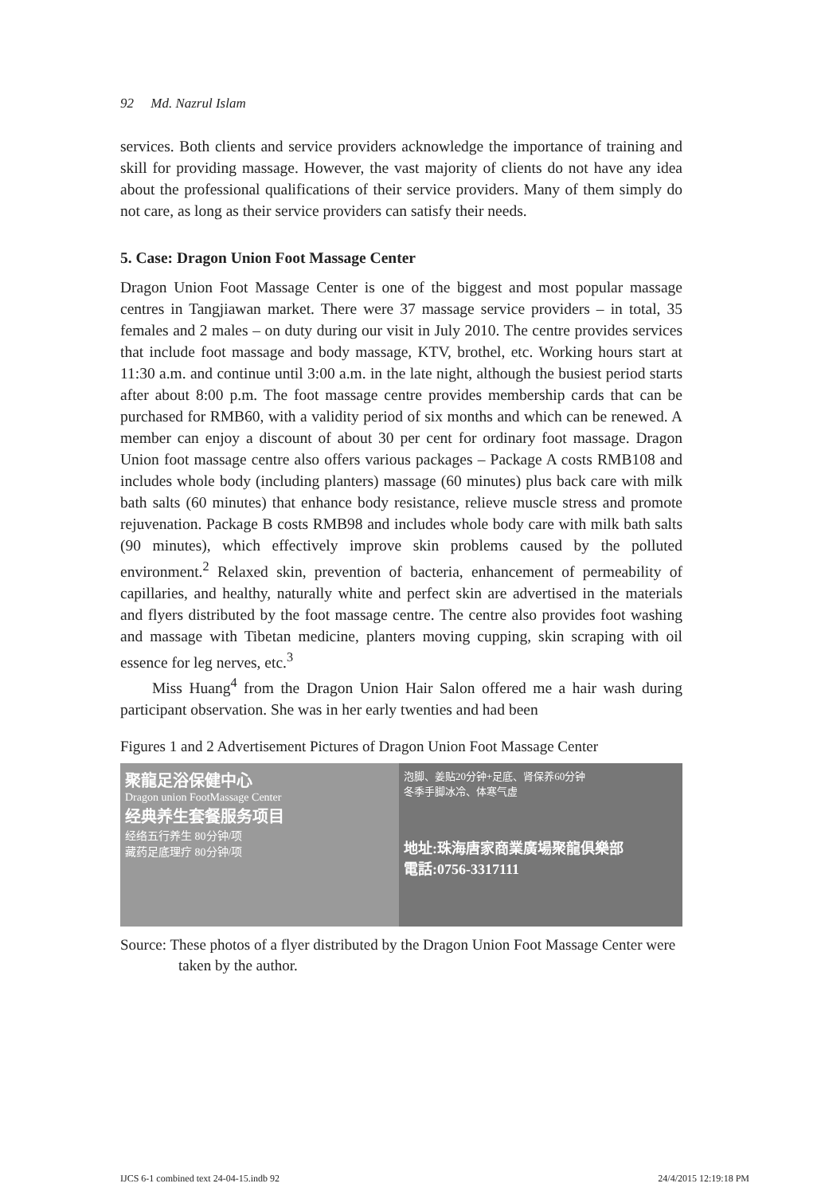92 Md. Nazrul Islam
services. Both clients and service providers acknowledge the importance of training and skill for providing massage. However, the vast majority of clients do not have any idea about the professional qualifications of their service providers. Many of them simply do not care, as long as their service providers can satisfy their needs.
5. Case: Dragon Union Foot Massage Center
Dragon Union Foot Massage Center is one of the biggest and most popular massage centres in Tangjiawan market. There were 37 massage service providers – in total, 35 females and 2 males – on duty during our visit in July 2010. The centre provides services that include foot massage and body massage, KTV, brothel, etc. Working hours start at 11:30 a.m. and continue until 3:00 a.m. in the late night, although the busiest period starts after about 8:00 p.m. The foot massage centre provides membership cards that can be purchased for RMB60, with a validity period of six months and which can be renewed. A member can enjoy a discount of about 30 per cent for ordinary foot massage. Dragon Union foot massage centre also offers various packages – Package A costs RMB108 and includes whole body (including planters) massage (60 minutes) plus back care with milk bath salts (60 minutes) that enhance body resistance, relieve muscle stress and promote rejuvenation. Package B costs RMB98 and includes whole body care with milk bath salts (90 minutes), which effectively improve skin problems caused by the polluted environment.<sup>2</sup> Relaxed skin, prevention of bacteria, enhancement of permeability of capillaries, and healthy, naturally white and perfect skin are advertised in the materials and flyers distributed by the foot massage centre. The centre also provides foot washing and massage with Tibetan medicine, planters moving cupping, skin scraping with oil essence for leg nerves, etc.<sup>3</sup>
Miss Huang<sup>4</sup> from the Dragon Union Hair Salon offered me a hair wash during participant observation. She was in her early twenties and had been
Figures 1 and 2 Advertisement Pictures of Dragon Union Foot Massage Center
聚龍足浴保健中心
Dragon union FootMassage Center
经典养生套餐服务项目
经络五行养生 80分钟/项
藏药足底理疗 80分钟/项
泡脚、姜贴20分钟+足底、肾保养60分钟
冬季手脚冰冷、体寒气虚
地址:珠海唐家商業廣場聚龍俱樂部
電話:0756-3317111
Source: These photos of a flyer distributed by the Dragon Union Foot Massage Center were taken by the author.
IJCS 6-1 combined text 24-04-15.indb 92 24/4/2015 12:19:18 PM